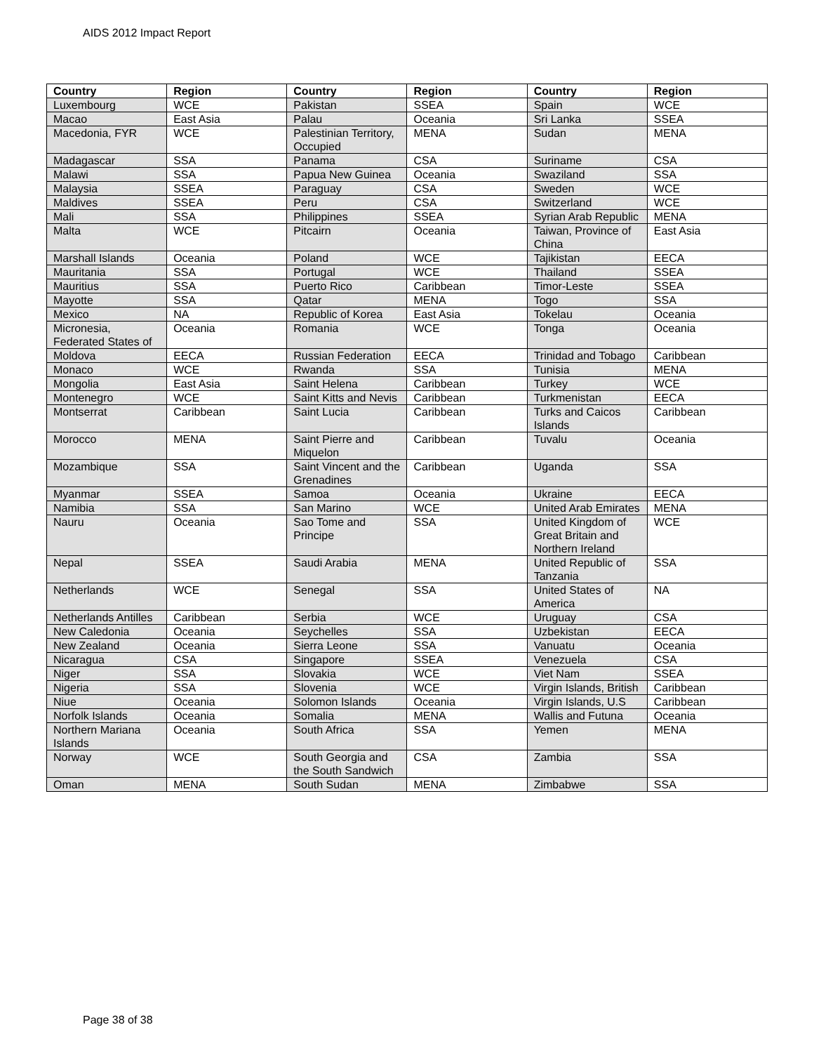AIDS 2012 Impact Report
| Country | Region | Country | Region | Country | Region |
| --- | --- | --- | --- | --- | --- |
| Luxembourg | WCE | Pakistan | SSEA | Spain | WCE |
| Macao | East Asia | Palau | Oceania | Sri Lanka | SSEA |
| Macedonia, FYR | WCE | Palestinian Territory, Occupied | MENA | Sudan | MENA |
| Madagascar | SSA | Panama | CSA | Suriname | CSA |
| Malawi | SSA | Papua New Guinea | Oceania | Swaziland | SSA |
| Malaysia | SSEA | Paraguay | CSA | Sweden | WCE |
| Maldives | SSEA | Peru | CSA | Switzerland | WCE |
| Mali | SSA | Philippines | SSEA | Syrian Arab Republic | MENA |
| Malta | WCE | Pitcairn | Oceania | Taiwan, Province of China | East Asia |
| Marshall Islands | Oceania | Poland | WCE | Tajikistan | EECA |
| Mauritania | SSA | Portugal | WCE | Thailand | SSEA |
| Mauritius | SSA | Puerto Rico | Caribbean | Timor-Leste | SSEA |
| Mayotte | SSA | Qatar | MENA | Togo | SSA |
| Mexico | NA | Republic of Korea | East Asia | Tokelau | Oceania |
| Micronesia, Federated States of | Oceania | Romania | WCE | Tonga | Oceania |
| Moldova | EECA | Russian Federation | EECA | Trinidad and Tobago | Caribbean |
| Monaco | WCE | Rwanda | SSA | Tunisia | MENA |
| Mongolia | East Asia | Saint Helena | Caribbean | Turkey | WCE |
| Montenegro | WCE | Saint Kitts and Nevis | Caribbean | Turkmenistan | EECA |
| Montserrat | Caribbean | Saint Lucia | Caribbean | Turks and Caicos Islands | Caribbean |
| Morocco | MENA | Saint Pierre and Miquelon | Caribbean | Tuvalu | Oceania |
| Mozambique | SSA | Saint Vincent and the Grenadines | Caribbean | Uganda | SSA |
| Myanmar | SSEA | Samoa | Oceania | Ukraine | EECA |
| Namibia | SSA | San Marino | WCE | United Arab Emirates | MENA |
| Nauru | Oceania | Sao Tome and Principe | SSA | United Kingdom of Great Britain and Northern Ireland | WCE |
| Nepal | SSEA | Saudi Arabia | MENA | United Republic of Tanzania | SSA |
| Netherlands | WCE | Senegal | SSA | United States of America | NA |
| Netherlands Antilles | Caribbean | Serbia | WCE | Uruguay | CSA |
| New Caledonia | Oceania | Seychelles | SSA | Uzbekistan | EECA |
| New Zealand | Oceania | Sierra Leone | SSA | Vanuatu | Oceania |
| Nicaragua | CSA | Singapore | SSEA | Venezuela | CSA |
| Niger | SSA | Slovakia | WCE | Viet Nam | SSEA |
| Nigeria | SSA | Slovenia | WCE | Virgin Islands, British | Caribbean |
| Niue | Oceania | Solomon Islands | Oceania | Virgin Islands, U.S | Caribbean |
| Norfolk Islands | Oceania | Somalia | MENA | Wallis and Futuna | Oceania |
| Northern Mariana Islands | Oceania | South Africa | SSA | Yemen | MENA |
| Norway | WCE | South Georgia and the South Sandwich | CSA | Zambia | SSA |
| Oman | MENA | South Sudan | MENA | Zimbabwe | SSA |
Page 38 of 38